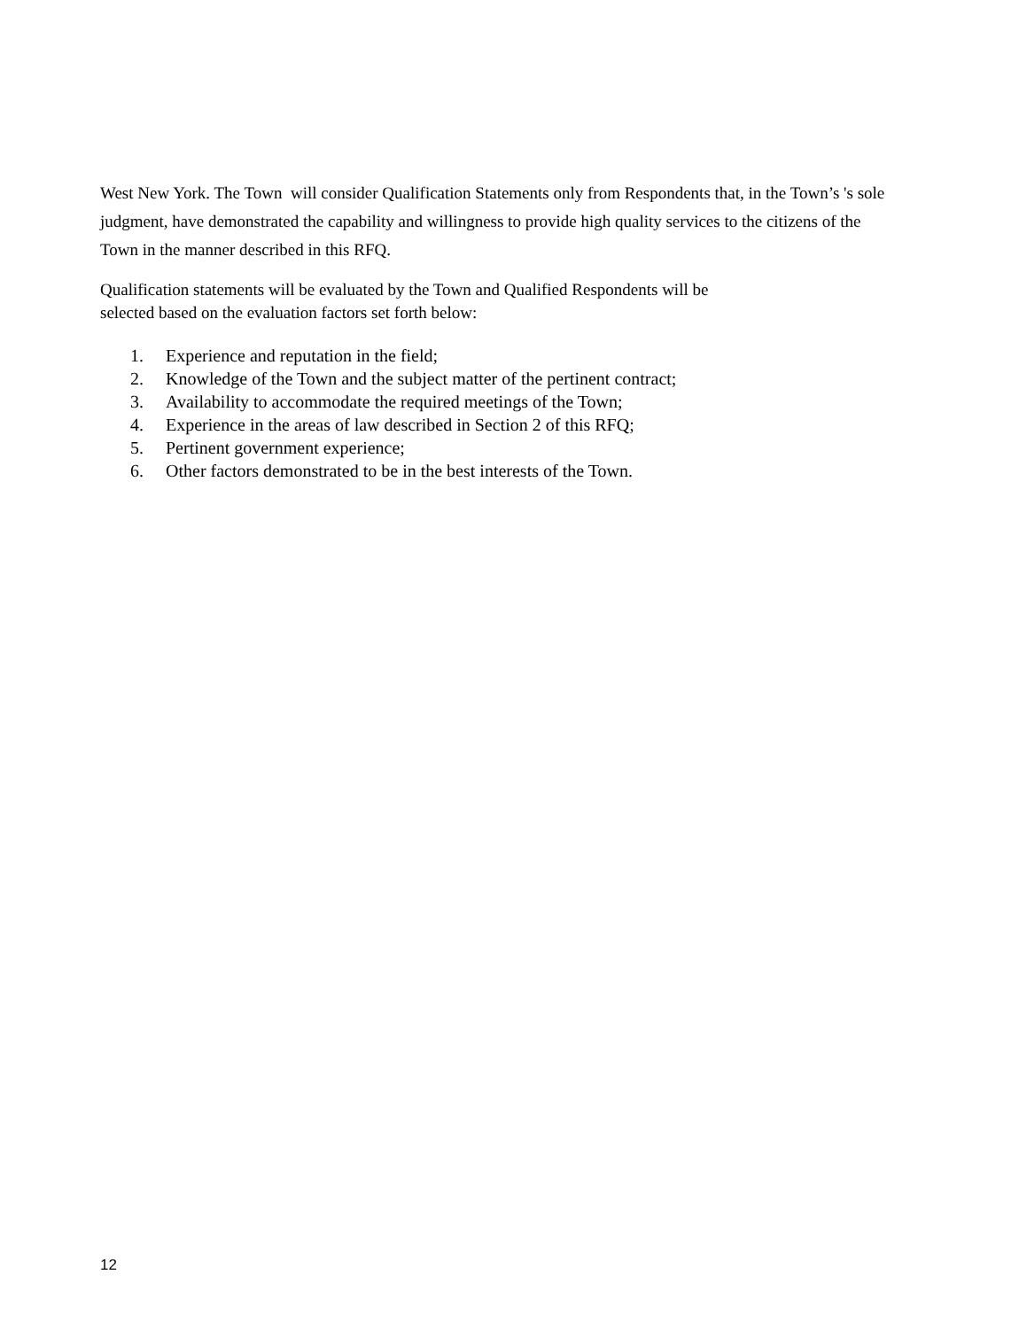West New York. The Town will consider Qualification Statements only from Respondents that, in the Town’s 's sole judgment, have demonstrated the capability and willingness to provide high quality services to the citizens of the Town in the manner described in this RFQ.
Qualification statements will be evaluated by the Town and Qualified Respondents will be
selected based on the evaluation factors set forth below:
1. Experience and reputation in the field;
2. Knowledge of the Town and the subject matter of the pertinent contract;
3. Availability to accommodate the required meetings of the Town;
4. Experience in the areas of law described in Section 2 of this RFQ;
5. Pertinent government experience;
6. Other factors demonstrated to be in the best interests of the Town.
12